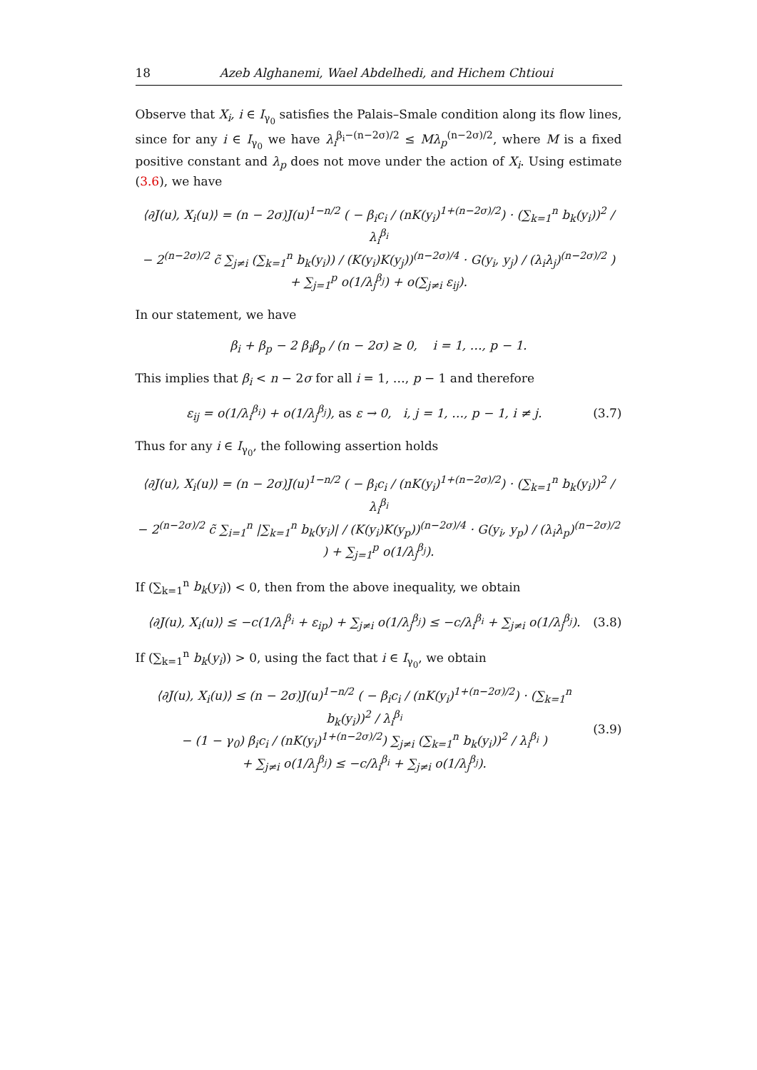18 Azeb Alghanemi, Wael Abdelhedi, and Hichem Chtioui
Observe that X<sub>i</sub>, i ∈ I<sub>γ<sub>0</sub></sub> satisfies the Palais–Smale condition along its flow lines, since for any i ∈ I<sub>γ<sub>0</sub></sub> we have λ<sub>i</sub><sup>β<sub>i</sub>−(n−2σ)/2</sup> ≤ Mλ<sub>p</sub><sup>(n−2σ)/2</sup>, where M is a fixed positive constant and λ<sub>p</sub> does not move under the action of X<sub>i</sub>. Using estimate (3.6), we have
⟨∂J(u), X<sub>i</sub>(u)⟩ = (n − 2σ)J(u)<sup>1−n/2</sup> ( − β<sub>i</sub>c<sub>i</sub> / (nK(y<sub>i</sub>)<sup>1+(n−2σ)/2</sup>) · (∑<sub>k=1</sub><sup>n</sup> b<sub>k</sub>(y<sub>i</sub>))<sup>2</sup> / λ<sub>i</sub><sup>β<sub>i</sub></sup>
− 2<sup>(n−2σ)/2</sup> c̃ ∑<sub>j≠i</sub> (∑<sub>k=1</sub><sup>n</sup> b<sub>k</sub>(y<sub>i</sub>)) / (K(y<sub>i</sub>)K(y<sub>j</sub>))<sup>(n−2σ)/4</sup> · G(y<sub>i</sub>, y<sub>j</sub>) / (λ<sub>i</sub>λ<sub>j</sub>)<sup>(n−2σ)/2</sup> ) + ∑<sub>j=1</sub><sup>p</sup> o(1/λ<sub>j</sub><sup>β<sub>j</sub></sup>) + o(∑<sub>j≠i</sub> ε<sub>ij</sub>).
In our statement, we have
β<sub>i</sub> + β<sub>p</sub> − 2 β<sub>i</sub>β<sub>p</sub> / (n − 2σ) ≥ 0, i = 1, …, p − 1.
This implies that β<sub>i</sub> < n − 2σ for all i = 1, …, p − 1 and therefore
ε<sub>ij</sub> = o(1/λ<sub>i</sub><sup>β<sub>i</sub></sup>) + o(1/λ<sub>j</sub><sup>β<sub>j</sub></sup>), as ε → 0, i, j = 1, …, p − 1, i ≠ j.
(3.7)
Thus for any i ∈ I<sub>γ<sub>0</sub></sub>, the following assertion holds
⟨∂J(u), X<sub>i</sub>(u)⟩ = (n − 2σ)J(u)<sup>1−n/2</sup> ( − β<sub>i</sub>c<sub>i</sub> / (nK(y<sub>i</sub>)<sup>1+(n−2σ)/2</sup>) · (∑<sub>k=1</sub><sup>n</sup> b<sub>k</sub>(y<sub>i</sub>))<sup>2</sup> / λ<sub>i</sub><sup>β<sub>i</sub></sup>
− 2<sup>(n−2σ)/2</sup> c̃ ∑<sub>i=1</sub><sup>n</sup> |∑<sub>k=1</sub><sup>n</sup> b<sub>k</sub>(y<sub>i</sub>)| / (K(y<sub>i</sub>)K(y<sub>p</sub>))<sup>(n−2σ)/4</sup> · G(y<sub>i</sub>, y<sub>p</sub>) / (λ<sub>i</sub>λ<sub>p</sub>)<sup>(n−2σ)/2</sup> ) + ∑<sub>j=1</sub><sup>p</sup> o(1/λ<sub>j</sub><sup>β<sub>j</sub></sup>).
If (∑<sub>k=1</sub><sup>n</sup> b<sub>k</sub>(y<sub>i</sub>)) < 0, then from the above inequality, we obtain
⟨∂J(u), X<sub>i</sub>(u)⟩ ≤ −c(1/λ<sub>i</sub><sup>β<sub>i</sub></sup> + ε<sub>ip</sub>) + ∑<sub>j≠i</sub> o(1/λ<sub>j</sub><sup>β<sub>j</sub></sup>) ≤ −c/λ<sub>i</sub><sup>β<sub>i</sub></sup> + ∑<sub>j≠i</sub> o(1/λ<sub>j</sub><sup>β<sub>j</sub></sup>).
(3.8)
If (∑<sub>k=1</sub><sup>n</sup> b<sub>k</sub>(y<sub>i</sub>)) > 0, using the fact that i ∈ I<sub>γ<sub>0</sub></sub>, we obtain
⟨∂J(u), X<sub>i</sub>(u)⟩ ≤ (n − 2σ)J(u)<sup>1−n/2</sup> ( − β<sub>i</sub>c<sub>i</sub> / (nK(y<sub>i</sub>)<sup>1+(n−2σ)/2</sup>) · (∑<sub>k=1</sub><sup>n</sup> b<sub>k</sub>(y<sub>i</sub>))<sup>2</sup> / λ<sub>i</sub><sup>β<sub>i</sub></sup>
− (1 − γ<sub>0</sub>) β<sub>i</sub>c<sub>i</sub> / (nK(y<sub>i</sub>)<sup>1+(n−2σ)/2</sup>) ∑<sub>j≠i</sub> (∑<sub>k=1</sub><sup>n</sup> b<sub>k</sub>(y<sub>i</sub>))<sup>2</sup> / λ<sub>i</sub><sup>β<sub>i</sub></sup> )
+ ∑<sub>j≠i</sub> o(1/λ<sub>j</sub><sup>β<sub>j</sub></sup>) ≤ −c/λ<sub>i</sub><sup>β<sub>i</sub></sup> + ∑<sub>j≠i</sub> o(1/λ<sub>j</sub><sup>β<sub>j</sub></sup>).
(3.9)